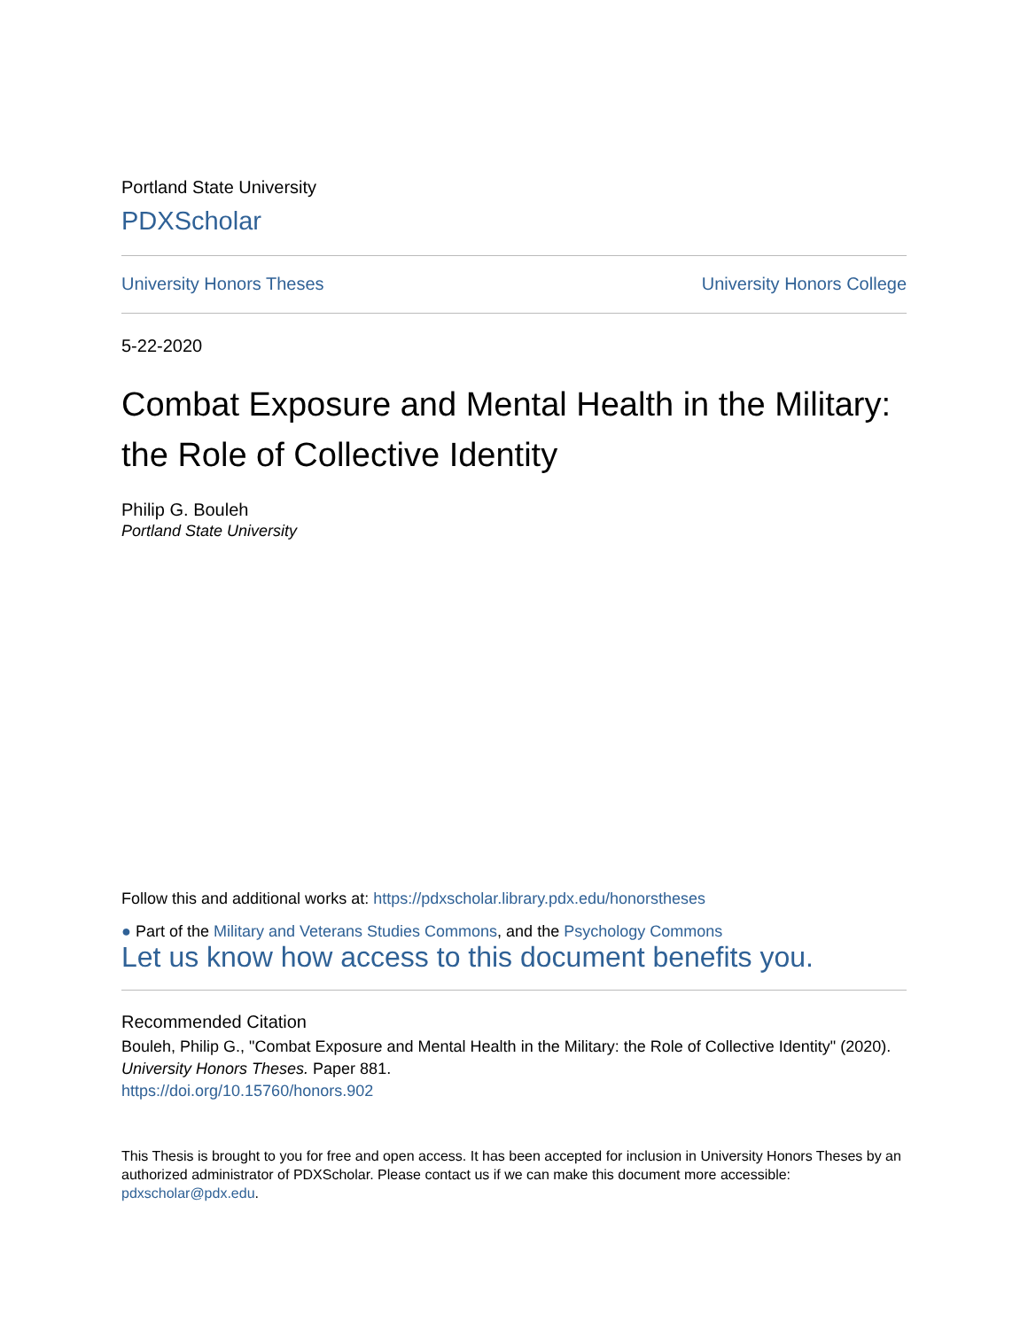Portland State University
PDXScholar
University Honors Theses University Honors College
5-22-2020
Combat Exposure and Mental Health in the Military: the Role of Collective Identity
Philip G. Bouleh
Portland State University
Follow this and additional works at: https://pdxscholar.library.pdx.edu/honorstheses
● Part of the Military and Veterans Studies Commons, and the Psychology Commons
Let us know how access to this document benefits you.
Recommended Citation
Bouleh, Philip G., "Combat Exposure and Mental Health in the Military: the Role of Collective Identity" (2020). University Honors Theses. Paper 881.
https://doi.org/10.15760/honors.902
This Thesis is brought to you for free and open access. It has been accepted for inclusion in University Honors Theses by an authorized administrator of PDXScholar. Please contact us if we can make this document more accessible: pdxscholar@pdx.edu.